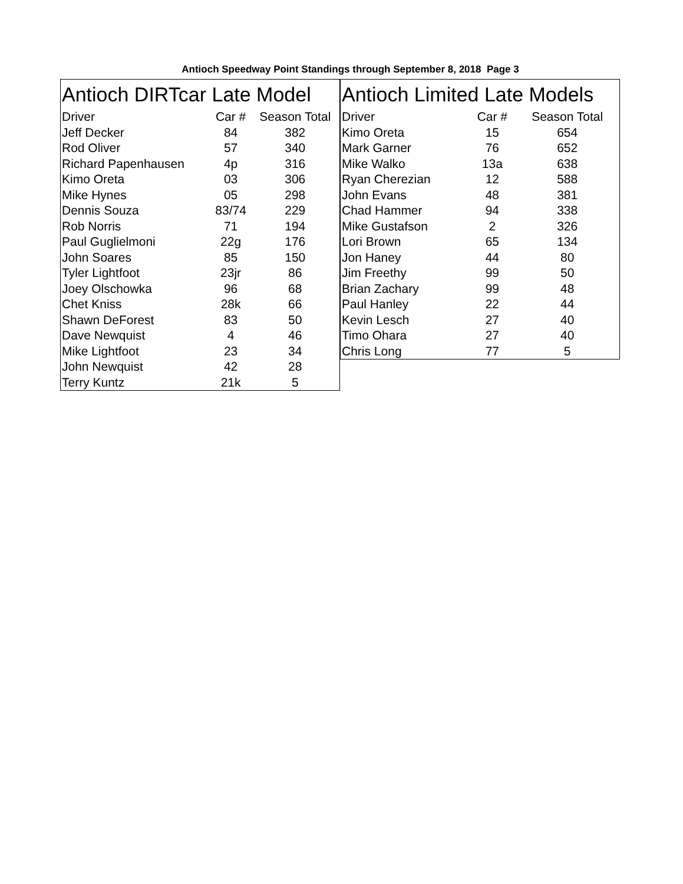Antioch Speedway Point Standings through September 8, 2018 Page 3
| Antioch DIRTcar Late Model | | |
| --- | --- | --- |
| Driver | Car # | Season Total |
| Jeff Decker | 84 | 382 |
| Rod Oliver | 57 | 340 |
| Richard Papenhausen | 4p | 316 |
| Kimo Oreta | 03 | 306 |
| Mike Hynes | 05 | 298 |
| Dennis Souza | 83/74 | 229 |
| Rob Norris | 71 | 194 |
| Paul Guglielmoni | 22g | 176 |
| John Soares | 85 | 150 |
| Tyler Lightfoot | 23jr | 86 |
| Joey Olschowka | 96 | 68 |
| Chet Kniss | 28k | 66 |
| Shawn DeForest | 83 | 50 |
| Dave Newquist | 4 | 46 |
| Mike Lightfoot | 23 | 34 |
| John Newquist | 42 | 28 |
| Terry Kuntz | 21k | 5 |
| Antioch Limited Late Models | | |
| --- | --- | --- |
| Driver | Car # | Season Total |
| Kimo Oreta | 15 | 654 |
| Mark Garner | 76 | 652 |
| Mike Walko | 13a | 638 |
| Ryan Cherezian | 12 | 588 |
| John Evans | 48 | 381 |
| Chad Hammer | 94 | 338 |
| Mike Gustafson | 2 | 326 |
| Lori Brown | 65 | 134 |
| Jon Haney | 44 | 80 |
| Jim Freethy | 99 | 50 |
| Brian Zachary | 99 | 48 |
| Paul Hanley | 22 | 44 |
| Kevin Lesch | 27 | 40 |
| Timo Ohara | 27 | 40 |
| Chris Long | 77 | 5 |